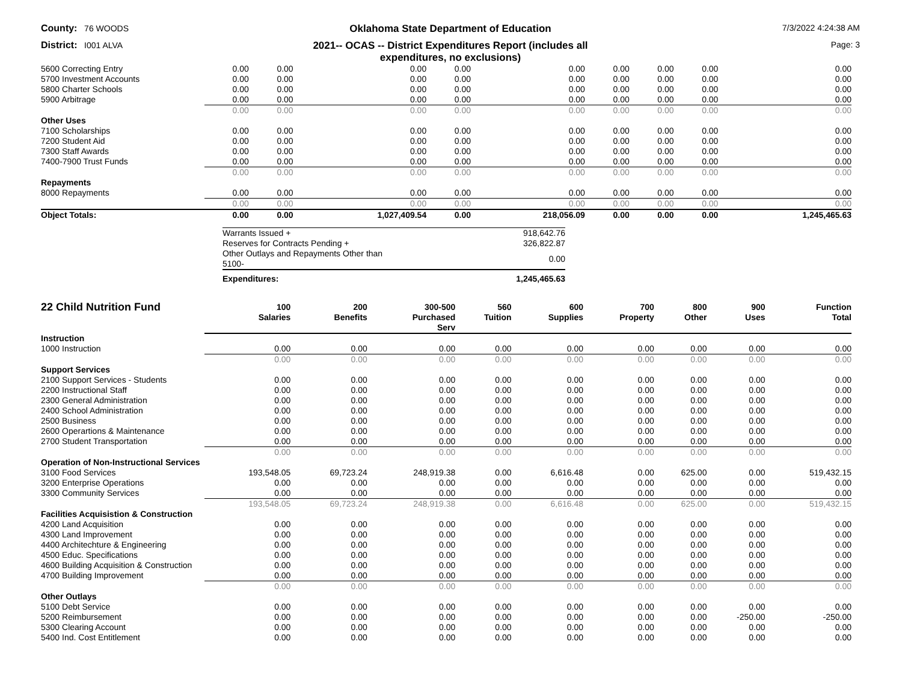County: 76 WOODS
Oklahoma State Department of Education
7/3/2022 4:24:38 AM
District: I001 ALVA
2021-- OCAS -- District Expenditures Report (includes all
expenditures, no exclusions)
Page: 3
| 5600 Correcting Entry | 0.00 | 0.00 | 0.00 | 0.00 | 0.00 | 0.00 | 0.00 | 0.00 | 0.00 |
| 5700 Investment Accounts | 0.00 | 0.00 | 0.00 | 0.00 | 0.00 | 0.00 | 0.00 | 0.00 | 0.00 |
| 5800 Charter Schools | 0.00 | 0.00 | 0.00 | 0.00 | 0.00 | 0.00 | 0.00 | 0.00 | 0.00 |
| 5900 Arbitrage | 0.00 | 0.00 | 0.00 | 0.00 | 0.00 | 0.00 | 0.00 | 0.00 | 0.00 |
| | 0.00 | 0.00 | 0.00 | 0.00 | 0.00 | 0.00 | 0.00 | 0.00 | 0.00 |
| Other Uses | | | | | | | | | |
| 7100 Scholarships | 0.00 | 0.00 | 0.00 | 0.00 | 0.00 | 0.00 | 0.00 | 0.00 | 0.00 |
| 7200 Student Aid | 0.00 | 0.00 | 0.00 | 0.00 | 0.00 | 0.00 | 0.00 | 0.00 | 0.00 |
| 7300 Staff Awards | 0.00 | 0.00 | 0.00 | 0.00 | 0.00 | 0.00 | 0.00 | 0.00 | 0.00 |
| 7400-7900 Trust Funds | 0.00 | 0.00 | 0.00 | 0.00 | 0.00 | 0.00 | 0.00 | 0.00 | 0.00 |
| | 0.00 | 0.00 | 0.00 | 0.00 | 0.00 | 0.00 | 0.00 | 0.00 | 0.00 |
| Repayments | | | | | | | | | |
| 8000 Repayments | 0.00 | 0.00 | 0.00 | 0.00 | 0.00 | 0.00 | 0.00 | 0.00 | 0.00 |
| | 0.00 | 0.00 | 0.00 | 0.00 | 0.00 | 0.00 | 0.00 | 0.00 | 0.00 |
| Object Totals: | 0.00 | 0.00 | 1,027,409.54 | 0.00 | 218,056.09 | 0.00 | 0.00 | 0.00 | 1,245,465.63 |
| Warrants Issued + | 918,642.76 |
| Reserves for Contracts Pending + | 326,822.87 |
| Other Outlays and Repayments Other than 5100- | 0.00 |
| Expenditures: | 1,245,465.63 |
| 22 Child Nutrition Fund | 100 Salaries | 200 Benefits | 300-500 Purchased Serv | 560 Tuition | 600 Supplies | 700 Property | 800 Other | 900 Uses | Function Total |
| --- | --- | --- | --- | --- | --- | --- | --- | --- | --- |
| Instruction | | | | | | | | | |
| 1000 Instruction | 0.00 | 0.00 | 0.00 | 0.00 | 0.00 | 0.00 | 0.00 | 0.00 | 0.00 |
| | 0.00 | 0.00 | 0.00 | 0.00 | 0.00 | 0.00 | 0.00 | 0.00 | 0.00 |
| Support Services | | | | | | | | | |
| 2100 Support Services - Students | 0.00 | 0.00 | 0.00 | 0.00 | 0.00 | 0.00 | 0.00 | 0.00 | 0.00 |
| 2200 Instructional Staff | 0.00 | 0.00 | 0.00 | 0.00 | 0.00 | 0.00 | 0.00 | 0.00 | 0.00 |
| 2300 General Administration | 0.00 | 0.00 | 0.00 | 0.00 | 0.00 | 0.00 | 0.00 | 0.00 | 0.00 |
| 2400 School Administration | 0.00 | 0.00 | 0.00 | 0.00 | 0.00 | 0.00 | 0.00 | 0.00 | 0.00 |
| 2500 Business | 0.00 | 0.00 | 0.00 | 0.00 | 0.00 | 0.00 | 0.00 | 0.00 | 0.00 |
| 2600 Operartions & Maintenance | 0.00 | 0.00 | 0.00 | 0.00 | 0.00 | 0.00 | 0.00 | 0.00 | 0.00 |
| 2700 Student Transportation | 0.00 | 0.00 | 0.00 | 0.00 | 0.00 | 0.00 | 0.00 | 0.00 | 0.00 |
| | 0.00 | 0.00 | 0.00 | 0.00 | 0.00 | 0.00 | 0.00 | 0.00 | 0.00 |
| Operation of Non-Instructional Services | | | | | | | | | |
| 3100 Food Services | 193,548.05 | 69,723.24 | 248,919.38 | 0.00 | 6,616.48 | 0.00 | 625.00 | 0.00 | 519,432.15 |
| 3200 Enterprise Operations | 0.00 | 0.00 | 0.00 | 0.00 | 0.00 | 0.00 | 0.00 | 0.00 | 0.00 |
| 3300 Community Services | 0.00 | 0.00 | 0.00 | 0.00 | 0.00 | 0.00 | 0.00 | 0.00 | 0.00 |
| | 193,548.05 | 69,723.24 | 248,919.38 | 0.00 | 6,616.48 | 0.00 | 625.00 | 0.00 | 519,432.15 |
| Facilities Acquisistion & Construction | | | | | | | | | |
| 4200 Land Acquisition | 0.00 | 0.00 | 0.00 | 0.00 | 0.00 | 0.00 | 0.00 | 0.00 | 0.00 |
| 4300 Land Improvement | 0.00 | 0.00 | 0.00 | 0.00 | 0.00 | 0.00 | 0.00 | 0.00 | 0.00 |
| 4400 Architechture & Engineering | 0.00 | 0.00 | 0.00 | 0.00 | 0.00 | 0.00 | 0.00 | 0.00 | 0.00 |
| 4500 Educ. Specifications | 0.00 | 0.00 | 0.00 | 0.00 | 0.00 | 0.00 | 0.00 | 0.00 | 0.00 |
| 4600 Building Acquisition & Construction | 0.00 | 0.00 | 0.00 | 0.00 | 0.00 | 0.00 | 0.00 | 0.00 | 0.00 |
| 4700 Building Improvement | 0.00 | 0.00 | 0.00 | 0.00 | 0.00 | 0.00 | 0.00 | 0.00 | 0.00 |
| | 0.00 | 0.00 | 0.00 | 0.00 | 0.00 | 0.00 | 0.00 | 0.00 | 0.00 |
| Other Outlays | | | | | | | | | |
| 5100 Debt Service | 0.00 | 0.00 | 0.00 | 0.00 | 0.00 | 0.00 | 0.00 | 0.00 | 0.00 |
| 5200 Reimbursement | 0.00 | 0.00 | 0.00 | 0.00 | 0.00 | 0.00 | 0.00 | -250.00 | -250.00 |
| 5300 Clearing Account | 0.00 | 0.00 | 0.00 | 0.00 | 0.00 | 0.00 | 0.00 | 0.00 | 0.00 |
| 5400 Ind. Cost Entitlement | 0.00 | 0.00 | 0.00 | 0.00 | 0.00 | 0.00 | 0.00 | 0.00 | 0.00 |